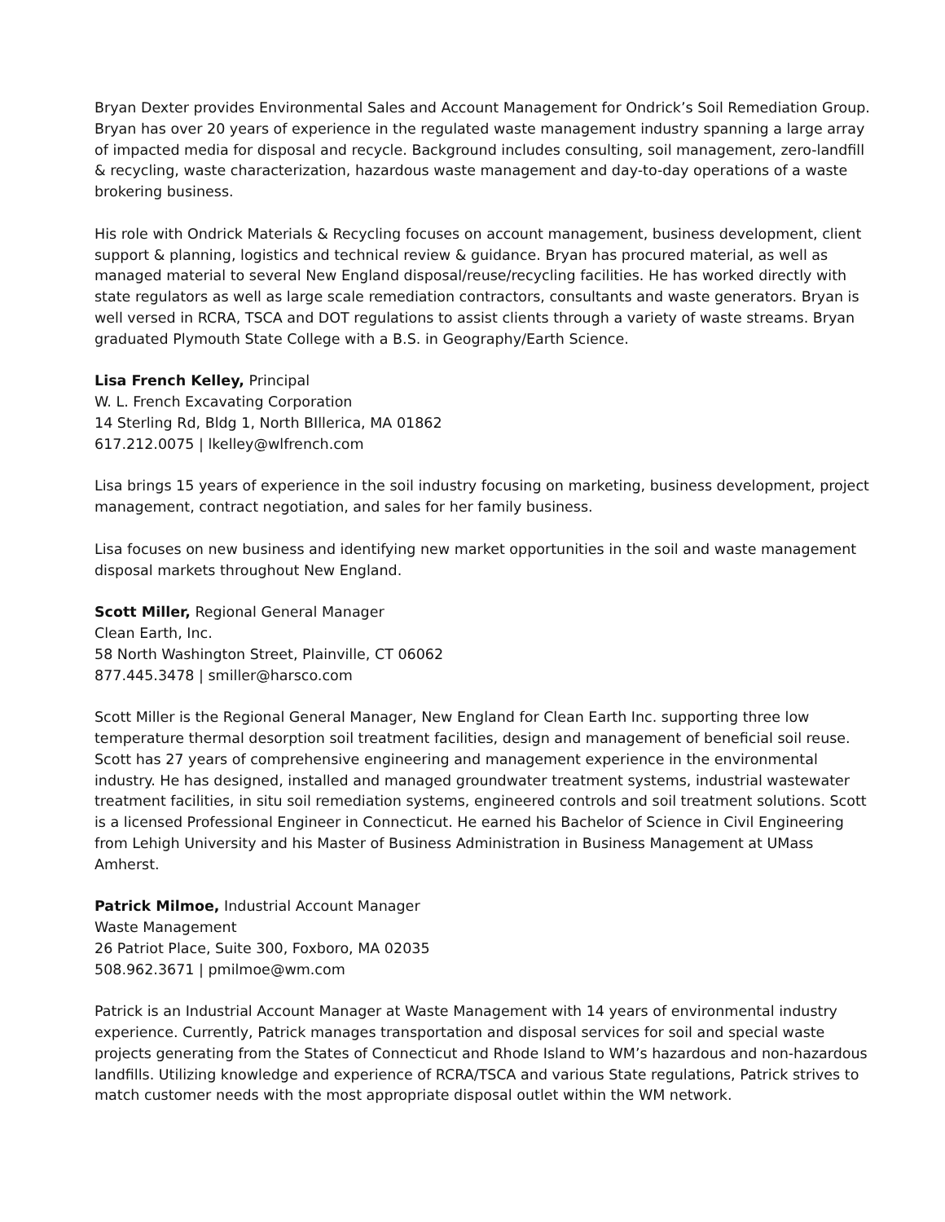Bryan Dexter provides Environmental Sales and Account Management for Ondrick’s Soil Remediation Group. Bryan has over 20 years of experience in the regulated waste management industry spanning a large array of impacted media for disposal and recycle. Background includes consulting, soil management, zero-landfill & recycling, waste characterization, hazardous waste management and day-to-day operations of a waste brokering business.
His role with Ondrick Materials & Recycling focuses on account management, business development, client support & planning, logistics and technical review & guidance. Bryan has procured material, as well as managed material to several New England disposal/reuse/recycling facilities. He has worked directly with state regulators as well as large scale remediation contractors, consultants and waste generators. Bryan is well versed in RCRA, TSCA and DOT regulations to assist clients through a variety of waste streams. Bryan graduated Plymouth State College with a B.S. in Geography/Earth Science.
Lisa French Kelley, Principal
W. L. French Excavating Corporation
14 Sterling Rd, Bldg 1, North BIllerica, MA 01862
617.212.0075 | lkelley@wlfrench.com
Lisa brings 15 years of experience in the soil industry focusing on marketing, business development, project management, contract negotiation, and sales for her family business.
Lisa focuses on new business and identifying new market opportunities in the soil and waste management disposal markets throughout New England.
Scott Miller, Regional General Manager
Clean Earth, Inc.
58 North Washington Street, Plainville, CT 06062
877.445.3478 | smiller@harsco.com
Scott Miller is the Regional General Manager, New England for Clean Earth Inc. supporting three low temperature thermal desorption soil treatment facilities, design and management of beneficial soil reuse. Scott has 27 years of comprehensive engineering and management experience in the environmental industry. He has designed, installed and managed groundwater treatment systems, industrial wastewater treatment facilities, in situ soil remediation systems, engineered controls and soil treatment solutions. Scott is a licensed Professional Engineer in Connecticut. He earned his Bachelor of Science in Civil Engineering from Lehigh University and his Master of Business Administration in Business Management at UMass Amherst.
Patrick Milmoe, Industrial Account Manager
Waste Management
26 Patriot Place, Suite 300, Foxboro, MA 02035
508.962.3671 | pmilmoe@wm.com
Patrick is an Industrial Account Manager at Waste Management with 14 years of environmental industry experience. Currently, Patrick manages transportation and disposal services for soil and special waste projects generating from the States of Connecticut and Rhode Island to WM’s hazardous and non-hazardous landfills. Utilizing knowledge and experience of RCRA/TSCA and various State regulations, Patrick strives to match customer needs with the most appropriate disposal outlet within the WM network.